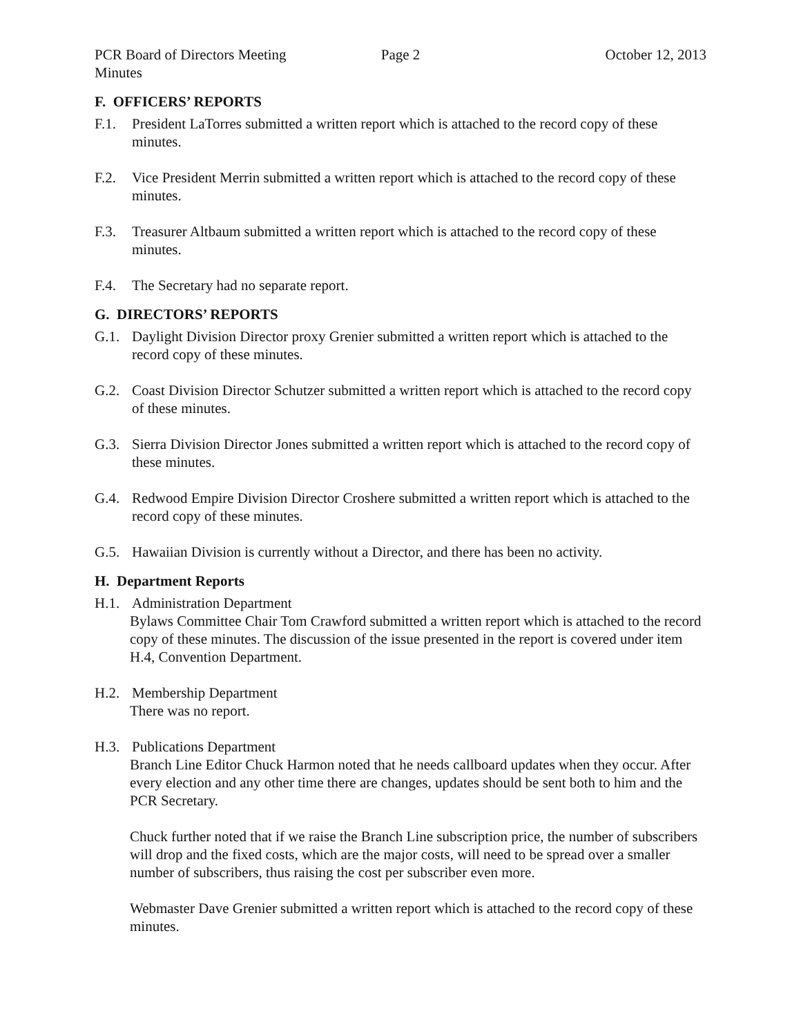PCR Board of Directors Meeting Minutes
Page 2 October 12, 2013
F. OFFICERS’ REPORTS
F.1. President LaTorres submitted a written report which is attached to the record copy of these minutes.
F.2. Vice President Merrin submitted a written report which is attached to the record copy of these minutes.
F.3. Treasurer Altbaum submitted a written report which is attached to the record copy of these minutes.
F.4. The Secretary had no separate report.
G. DIRECTORS’ REPORTS
G.1. Daylight Division Director proxy Grenier submitted a written report which is attached to the record copy of these minutes.
G.2. Coast Division Director Schutzer submitted a written report which is attached to the record copy of these minutes.
G.3. Sierra Division Director Jones submitted a written report which is attached to the record copy of these minutes.
G.4. Redwood Empire Division Director Croshere submitted a written report which is attached to the record copy of these minutes.
G.5. Hawaiian Division is currently without a Director, and there has been no activity.
H. Department Reports
H.1. Administration Department
Bylaws Committee Chair Tom Crawford submitted a written report which is attached to the record copy of these minutes. The discussion of the issue presented in the report is covered under item H.4, Convention Department.
H.2. Membership Department
There was no report.
H.3. Publications Department
Branch Line Editor Chuck Harmon noted that he needs callboard updates when they occur. After every election and any other time there are changes, updates should be sent both to him and the PCR Secretary.
Chuck further noted that if we raise the Branch Line subscription price, the number of subscribers will drop and the fixed costs, which are the major costs, will need to be spread over a smaller number of subscribers, thus raising the cost per subscriber even more.
Webmaster Dave Grenier submitted a written report which is attached to the record copy of these minutes.